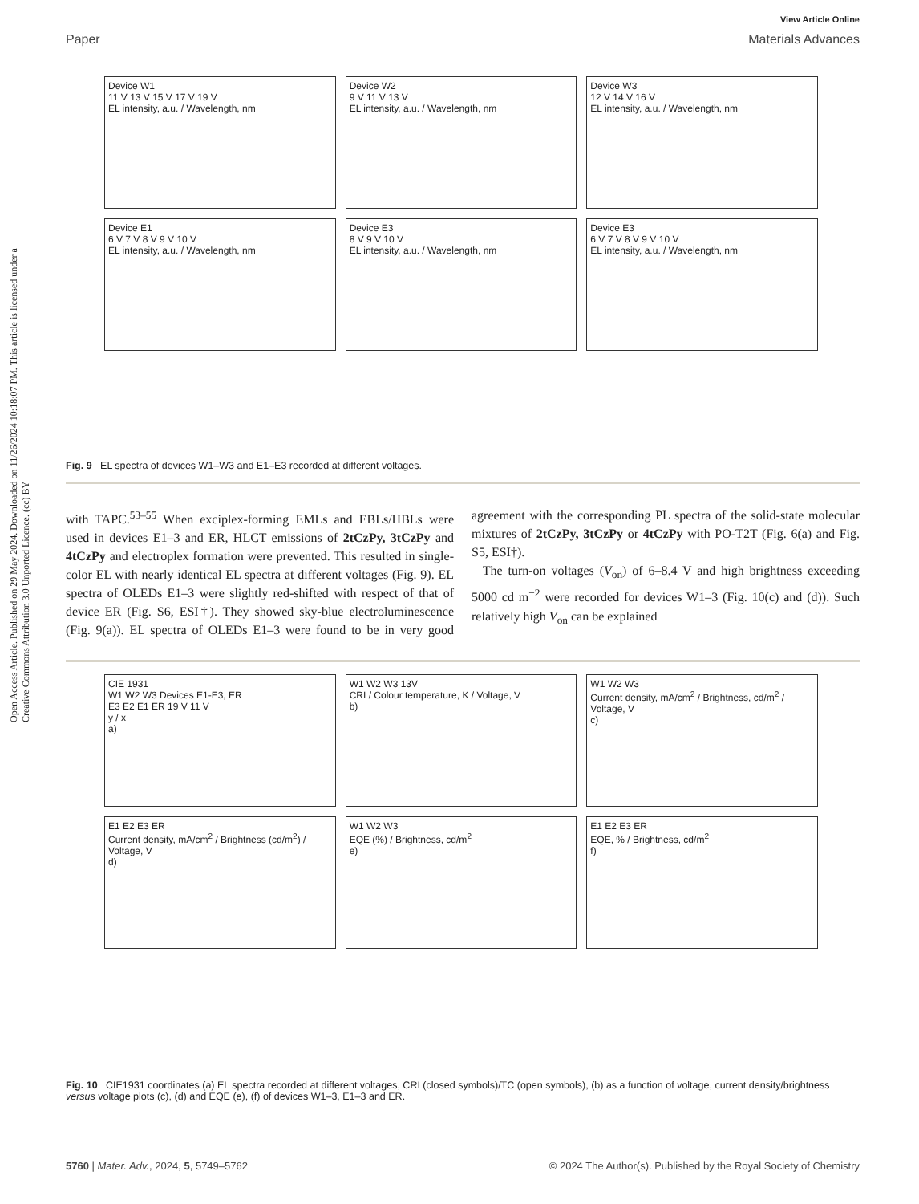Open Access Article. Published on 29 May 2024. Downloaded on 11/26/2024 10:18:07 PM. This article is licensed under a Creative Commons Attribution 3.0 Unported Licence. (cc) BY
View Article Online
Paper Materials Advances
Device W1
11 V 13 V 15 V 17 V 19 V
EL intensity, a.u. / Wavelength, nm
Device W2
9 V 11 V 13 V
EL intensity, a.u. / Wavelength, nm
Device W3
12 V 14 V 16 V
EL intensity, a.u. / Wavelength, nm
Device E1
6 V 7 V 8 V 9 V 10 V
EL intensity, a.u. / Wavelength, nm
Device E3
8 V 9 V 10 V
EL intensity, a.u. / Wavelength, nm
Device E3
6 V 7 V 8 V 9 V 10 V
EL intensity, a.u. / Wavelength, nm
Fig. 9 EL spectra of devices W1–W3 and E1–E3 recorded at different voltages.
with TAPC.<sup>53–55</sup> When exciplex-forming EMLs and EBLs/HBLs were used in devices E1–3 and ER, HLCT emissions of 2tCzPy, 3tCzPy and 4tCzPy and electroplex formation were prevented. This resulted in single-color EL with nearly identical EL spectra at different voltages (Fig. 9). EL spectra of OLEDs E1–3 were slightly red-shifted with respect of that of device ER (Fig. S6, ESI†). They showed sky-blue electroluminescence (Fig. 9(a)). EL spectra of OLEDs E1–3 were found to be in very good agreement with the corresponding PL spectra of the solid-state molecular mixtures of 2tCzPy, 3tCzPy or 4tCzPy with PO-T2T (Fig. 6(a) and Fig. S5, ESI†).
The turn-on voltages (V<sub>on</sub>) of 6–8.4 V and high brightness exceeding 5000 cd m<sup>−2</sup> were recorded for devices W1–3 (Fig. 10(c) and (d)). Such relatively high V<sub>on</sub> can be explained
CIE 1931
W1 W2 W3 Devices E1-E3, ER
E3 E2 E1 ER 19 V 11 V
y / x
a)
W1 W2 W3 13V
CRI / Colour temperature, K / Voltage, V
b)
W1 W2 W3
Current density, mA/cm<sup>2</sup> / Brightness, cd/m<sup>2</sup> / Voltage, V
c)
E1 E2 E3 ER
Current density, mA/cm<sup>2</sup> / Brightness (cd/m<sup>2</sup>) / Voltage, V
d)
W1 W2 W3
EQE (%) / Brightness, cd/m<sup>2</sup>
e)
E1 E2 E3 ER
EQE, % / Brightness, cd/m<sup>2</sup>
f)
Fig. 10 CIE1931 coordinates (a) EL spectra recorded at different voltages, CRI (closed symbols)/TC (open symbols), (b) as a function of voltage, current density/brightness versus voltage plots (c), (d) and EQE (e), (f) of devices W1–3, E1–3 and ER.
5760 | Mater. Adv., 2024, 5, 5749–5762 © 2024 The Author(s). Published by the Royal Society of Chemistry